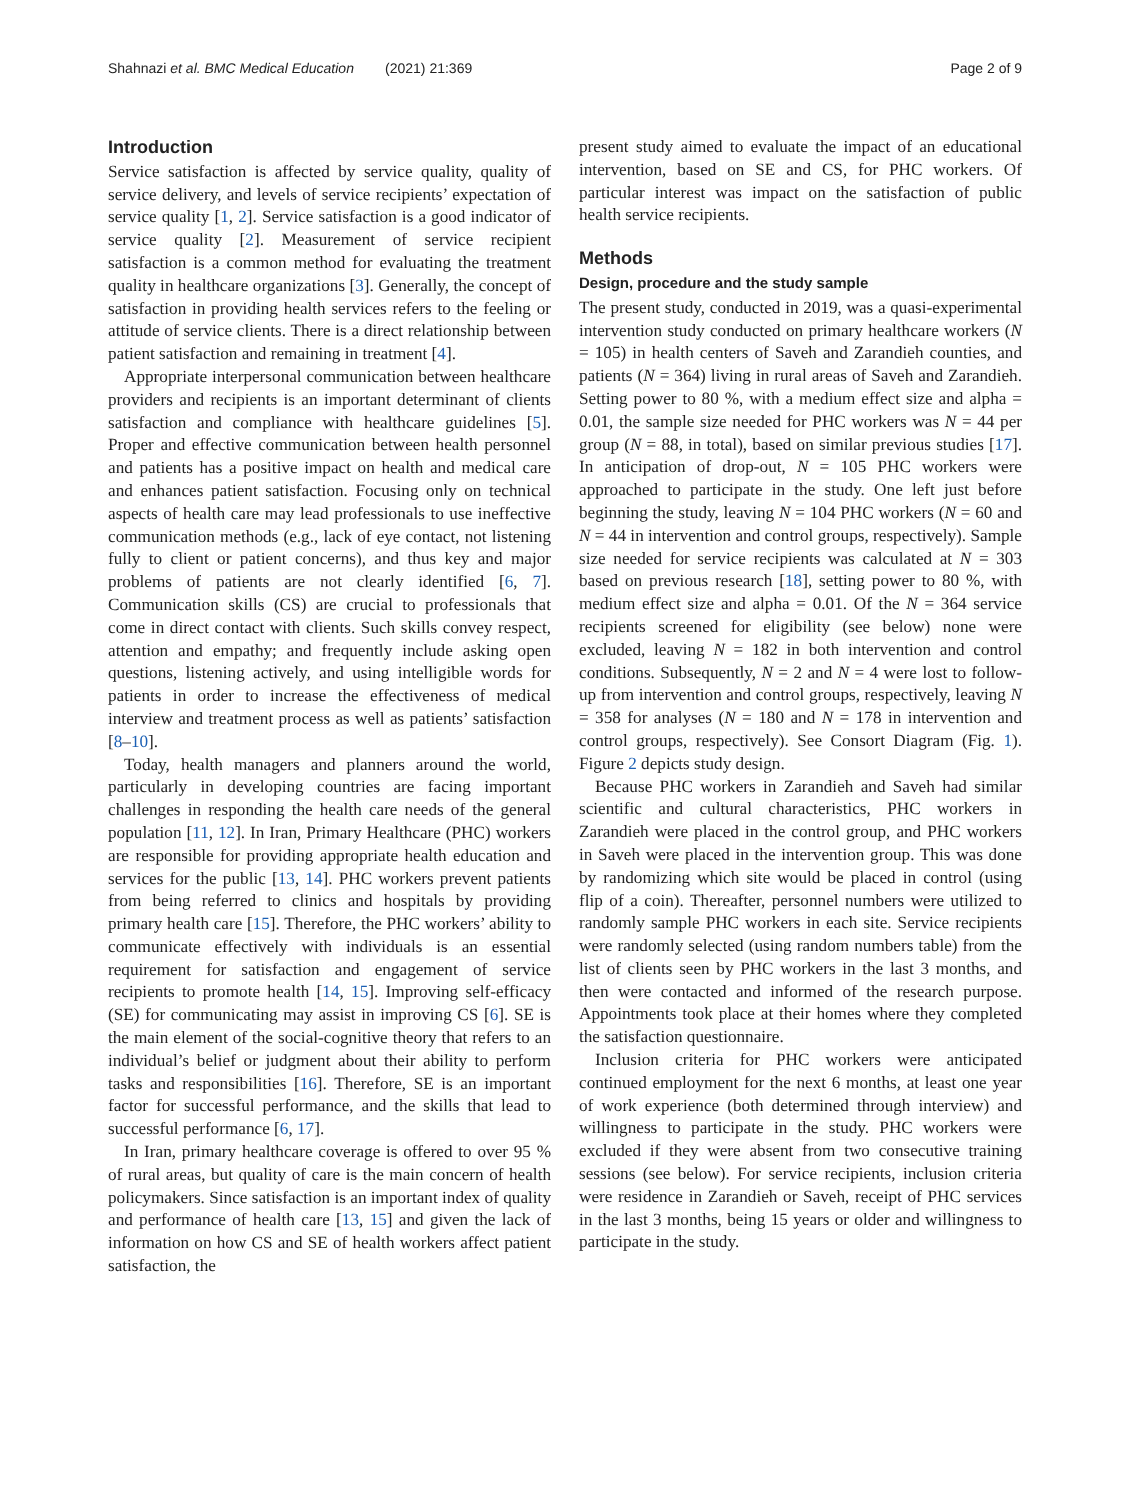Shahnazi et al. BMC Medical Education (2021) 21:369 Page 2 of 9
Introduction
Service satisfaction is affected by service quality, quality of service delivery, and levels of service recipients’ expectation of service quality [1, 2]. Service satisfaction is a good indicator of service quality [2]. Measurement of service recipient satisfaction is a common method for evaluating the treatment quality in healthcare organizations [3]. Generally, the concept of satisfaction in providing health services refers to the feeling or attitude of service clients. There is a direct relationship between patient satisfaction and remaining in treatment [4].
Appropriate interpersonal communication between healthcare providers and recipients is an important determinant of clients satisfaction and compliance with healthcare guidelines [5]. Proper and effective communication between health personnel and patients has a positive impact on health and medical care and enhances patient satisfaction. Focusing only on technical aspects of health care may lead professionals to use ineffective communication methods (e.g., lack of eye contact, not listening fully to client or patient concerns), and thus key and major problems of patients are not clearly identified [6, 7]. Communication skills (CS) are crucial to professionals that come in direct contact with clients. Such skills convey respect, attention and empathy; and frequently include asking open questions, listening actively, and using intelligible words for patients in order to increase the effectiveness of medical interview and treatment process as well as patients’ satisfaction [8–10].
Today, health managers and planners around the world, particularly in developing countries are facing important challenges in responding the health care needs of the general population [11, 12]. In Iran, Primary Healthcare (PHC) workers are responsible for providing appropriate health education and services for the public [13, 14]. PHC workers prevent patients from being referred to clinics and hospitals by providing primary health care [15]. Therefore, the PHC workers’ ability to communicate effectively with individuals is an essential requirement for satisfaction and engagement of service recipients to promote health [14, 15]. Improving self-efficacy (SE) for communicating may assist in improving CS [6]. SE is the main element of the social-cognitive theory that refers to an individual’s belief or judgment about their ability to perform tasks and responsibilities [16]. Therefore, SE is an important factor for successful performance, and the skills that lead to successful performance [6, 17].
In Iran, primary healthcare coverage is offered to over 95 % of rural areas, but quality of care is the main concern of health policymakers. Since satisfaction is an important index of quality and performance of health care [13, 15] and given the lack of information on how CS and SE of health workers affect patient satisfaction, the
present study aimed to evaluate the impact of an educational intervention, based on SE and CS, for PHC workers. Of particular interest was impact on the satisfaction of public health service recipients.
Methods
Design, procedure and the study sample
The present study, conducted in 2019, was a quasi-experimental intervention study conducted on primary healthcare workers (N = 105) in health centers of Saveh and Zarandieh counties, and patients (N = 364) living in rural areas of Saveh and Zarandieh. Setting power to 80 %, with a medium effect size and alpha = 0.01, the sample size needed for PHC workers was N = 44 per group (N = 88, in total), based on similar previous studies [17]. In anticipation of drop-out, N = 105 PHC workers were approached to participate in the study. One left just before beginning the study, leaving N = 104 PHC workers (N = 60 and N = 44 in intervention and control groups, respectively). Sample size needed for service recipients was calculated at N = 303 based on previous research [18], setting power to 80 %, with medium effect size and alpha = 0.01. Of the N = 364 service recipients screened for eligibility (see below) none were excluded, leaving N = 182 in both intervention and control conditions. Subsequently, N = 2 and N = 4 were lost to follow-up from intervention and control groups, respectively, leaving N = 358 for analyses (N = 180 and N = 178 in intervention and control groups, respectively). See Consort Diagram (Fig. 1). Figure 2 depicts study design.
Because PHC workers in Zarandieh and Saveh had similar scientific and cultural characteristics, PHC workers in Zarandieh were placed in the control group, and PHC workers in Saveh were placed in the intervention group. This was done by randomizing which site would be placed in control (using flip of a coin). Thereafter, personnel numbers were utilized to randomly sample PHC workers in each site. Service recipients were randomly selected (using random numbers table) from the list of clients seen by PHC workers in the last 3 months, and then were contacted and informed of the research purpose. Appointments took place at their homes where they completed the satisfaction questionnaire.
Inclusion criteria for PHC workers were anticipated continued employment for the next 6 months, at least one year of work experience (both determined through interview) and willingness to participate in the study. PHC workers were excluded if they were absent from two consecutive training sessions (see below). For service recipients, inclusion criteria were residence in Zarandieh or Saveh, receipt of PHC services in the last 3 months, being 15 years or older and willingness to participate in the study.